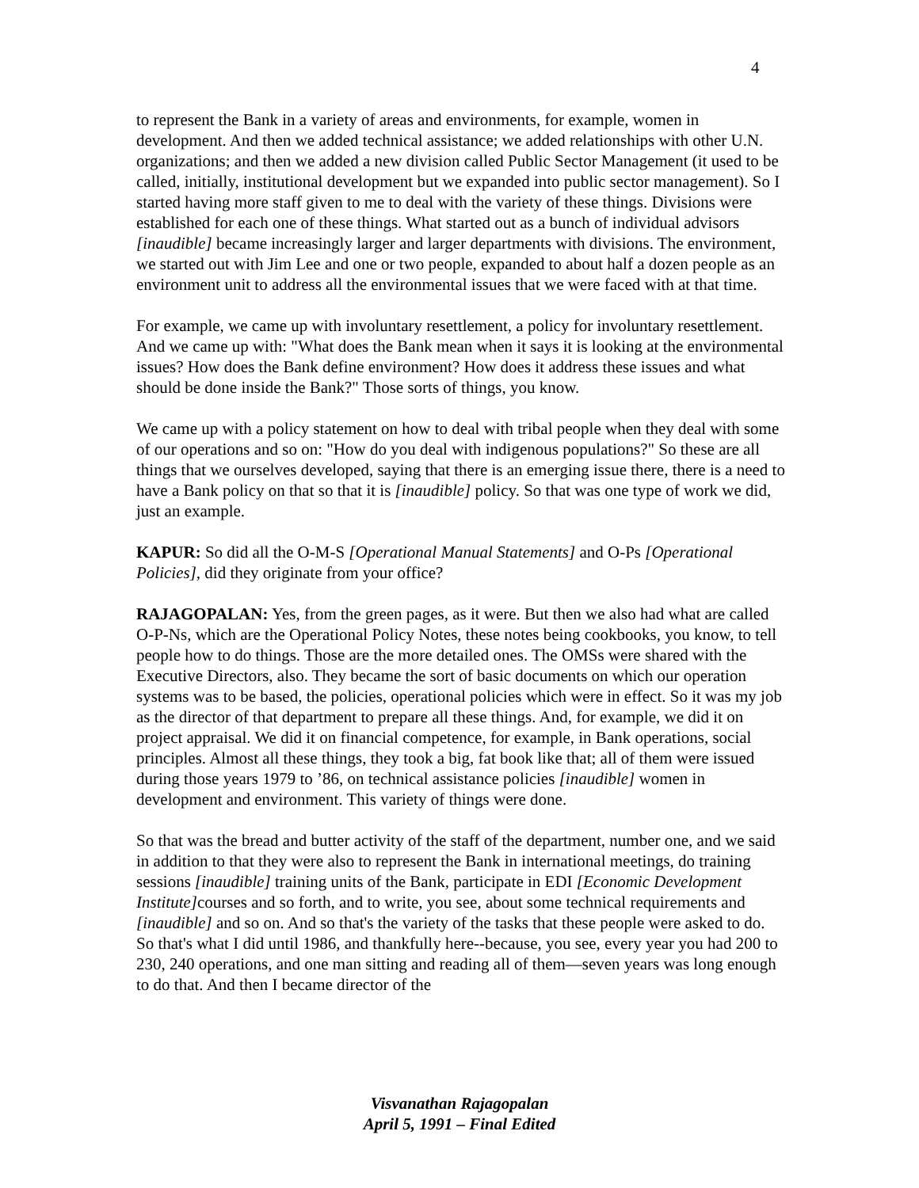4
to represent the Bank in a variety of areas and environments, for example, women in development. And then we added technical assistance; we added relationships with other U.N. organizations; and then we added a new division called Public Sector Management (it used to be called, initially, institutional development but we expanded into public sector management). So I started having more staff given to me to deal with the variety of these things. Divisions were established for each one of these things. What started out as a bunch of individual advisors [inaudible] became increasingly larger and larger departments with divisions. The environment, we started out with Jim Lee and one or two people, expanded to about half a dozen people as an environment unit to address all the environmental issues that we were faced with at that time.
For example, we came up with involuntary resettlement, a policy for involuntary resettlement. And we came up with: "What does the Bank mean when it says it is looking at the environmental issues? How does the Bank define environment? How does it address these issues and what should be done inside the Bank?" Those sorts of things, you know.
We came up with a policy statement on how to deal with tribal people when they deal with some of our operations and so on: "How do you deal with indigenous populations?" So these are all things that we ourselves developed, saying that there is an emerging issue there, there is a need to have a Bank policy on that so that it is [inaudible] policy. So that was one type of work we did, just an example.
KAPUR: So did all the O-M-S [Operational Manual Statements] and O-Ps [Operational Policies], did they originate from your office?
RAJAGOPALAN: Yes, from the green pages, as it were. But then we also had what are called O-P-Ns, which are the Operational Policy Notes, these notes being cookbooks, you know, to tell people how to do things. Those are the more detailed ones. The OMSs were shared with the Executive Directors, also. They became the sort of basic documents on which our operation systems was to be based, the policies, operational policies which were in effect. So it was my job as the director of that department to prepare all these things. And, for example, we did it on project appraisal. We did it on financial competence, for example, in Bank operations, social principles. Almost all these things, they took a big, fat book like that; all of them were issued during those years 1979 to ’86, on technical assistance policies [inaudible] women in development and environment. This variety of things were done.
So that was the bread and butter activity of the staff of the department, number one, and we said in addition to that they were also to represent the Bank in international meetings, do training sessions [inaudible] training units of the Bank, participate in EDI [Economic Development Institute] courses and so forth, and to write, you see, about some technical requirements and [inaudible] and so on. And so that's the variety of the tasks that these people were asked to do. So that's what I did until 1986, and thankfully here--because, you see, every year you had 200 to 230, 240 operations, and one man sitting and reading all of them—seven years was long enough to do that. And then I became director of the
Visvanathan Rajagopalan
April 5, 1991 – Final Edited